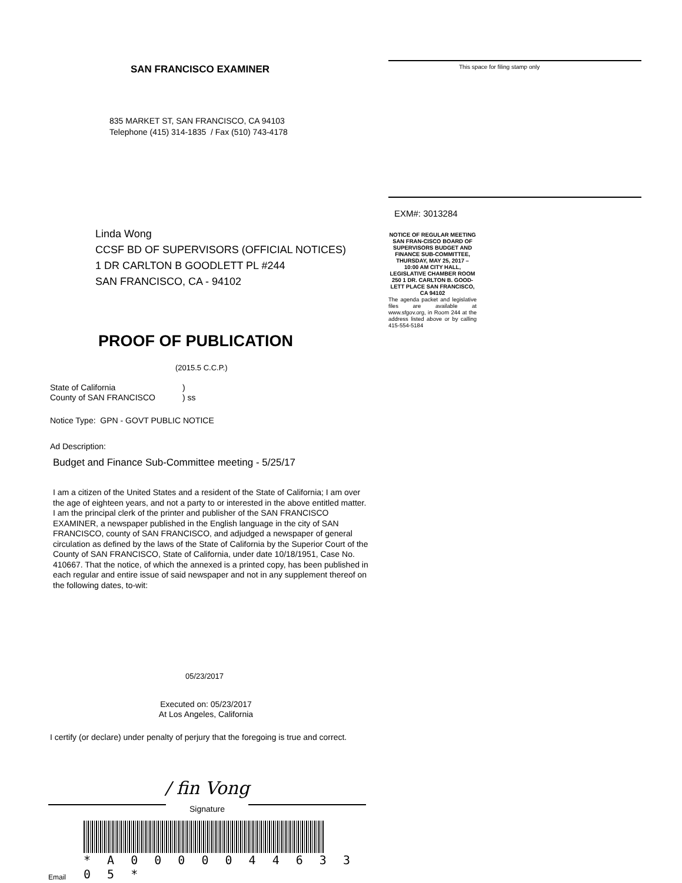SAN FRANCISCO EXAMINER
835 MARKET ST, SAN FRANCISCO, CA 94103
Telephone (415) 314-1835 / Fax (510) 743-4178
Linda Wong
CCSF BD OF SUPERVISORS (OFFICIAL NOTICES)
1 DR CARLTON B GOODLETT PL #244
SAN FRANCISCO, CA - 94102
PROOF OF PUBLICATION
(2015.5 C.C.P.)
State of California
County of SAN FRANCISCO
)
) ss
Notice Type: GPN - GOVT PUBLIC NOTICE
Ad Description:
Budget and Finance Sub-Committee meeting - 5/25/17
I am a citizen of the United States and a resident of the State of California; I am over the age of eighteen years, and not a party to or interested in the above entitled matter. I am the principal clerk of the printer and publisher of the SAN FRANCISCO EXAMINER, a newspaper published in the English language in the city of SAN FRANCISCO, county of SAN FRANCISCO, and adjudged a newspaper of general circulation as defined by the laws of the State of California by the Superior Court of the County of SAN FRANCISCO, State of California, under date 10/18/1951, Case No. 410667. That the notice, of which the annexed is a printed copy, has been published in each regular and entire issue of said newspaper and not in any supplement thereof on the following dates, to-wit:
05/23/2017
Executed on: 05/23/2017
At Los Angeles, California
I certify (or declare) under penalty of perjury that the foregoing is true and correct.
/ fin Vong
Signature
Email
* A 0 0 0 0 0 4 4 6 3 3 0 5 *
This space for filing stamp only
EXM#: 3013284
NOTICE OF REGULAR MEETING SAN FRAN-CISCO BOARD OF SUPERVISORS BUDGET AND FINANCE SUB-COMMITTEE, THURSDAY, MAY 25, 2017 – 10:00 AM CITY HALL, LEGISLATIVE CHAMBER ROOM 250 1 DR. CARLTON B. GOOD-LETT PLACE SAN FRANCISCO, CA 94102
The agenda packet and legislative files are available at www.sfgov.org, in Room 244 at the address listed above or by calling 415-554-5184